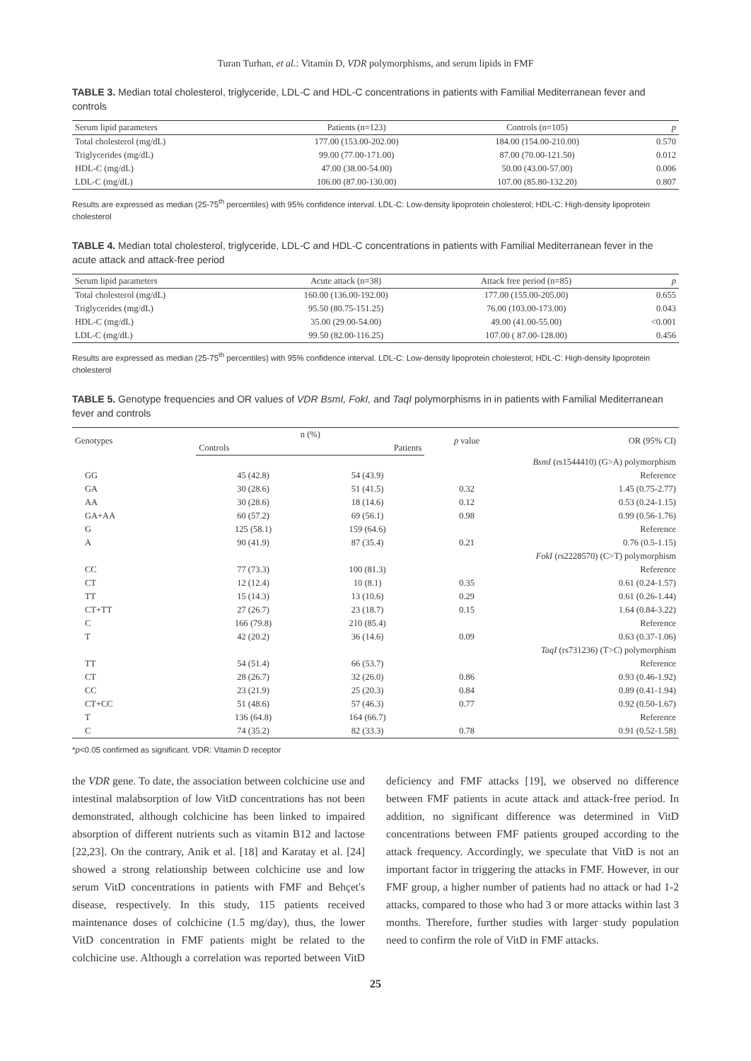Turan Turhan, et al.: Vitamin D, VDR polymorphisms, and serum lipids in FMF
TABLE 3. Median total cholesterol, triglyceride, LDL-C and HDL-C concentrations in patients with Familial Mediterranean fever and controls
| Serum lipid parameters | Patients (n=123) | Controls (n=105) | p |
| --- | --- | --- | --- |
| Total cholesterol (mg/dL) | 177.00 (153.00-202.00) | 184.00 (154.00-210.00) | 0.570 |
| Triglycerides (mg/dL) | 99.00 (77.00-171.00) | 87.00 (70.00-121.50) | 0.012 |
| HDL-C (mg/dL) | 47.00 (38.00-54.00) | 50.00 (43.00-57.00) | 0.006 |
| LDL-C (mg/dL) | 106.00 (87.00-130.00) | 107.00 (85.80-132.20) | 0.807 |
Results are expressed as median (25-75<sup>th</sup> percentiles) with 95% confidence interval. LDL-C: Low-density lipoprotein cholesterol; HDL-C: High-density lipoprotein cholesterol
TABLE 4. Median total cholesterol, triglyceride, LDL-C and HDL-C concentrations in patients with Familial Mediterranean fever in the acute attack and attack-free period
| Serum lipid parameters | Acute attack (n=38) | Attack free period (n=85) | p |
| --- | --- | --- | --- |
| Total cholesterol (mg/dL) | 160.00 (136.00-192.00) | 177.00 (155.00-205.00) | 0.655 |
| Triglycerides (mg/dL) | 95.50 (80.75-151.25) | 76.00 (103.00-173.00) | 0.043 |
| HDL-C (mg/dL) | 35.00 (29.00-54.00) | 49.00 (41.00-55.00) | <0.001 |
| LDL-C (mg/dL) | 99.50 (82.00-116.25) | 107.00 ( 87.00-128.00) | 0.456 |
Results are expressed as median (25-75<sup>th</sup> percentiles) with 95% confidence interval. LDL-C: Low-density lipoprotein cholesterol; HDL-C: High-density lipoprotein cholesterol
TABLE 5. Genotype frequencies and OR values of VDR BsmI, FokI, and TaqI polymorphisms in in patients with Familial Mediterranean fever and controls
| Genotypes | n (%) | | p value | OR (95% CI) |
| --- | --- | --- | --- | --- |
| | Controls | Patients | | |
| BsmI (rs1544410) (G>A) polymorphism | | | | |
| GG | 45 (42.8) | 54 (43.9) | | Reference |
| GA | 30 (28.6) | 51 (41.5) | 0.32 | 1.45 (0.75-2.77) |
| AA | 30 (28.6) | 18 (14.6) | 0.12 | 0.53 (0.24-1.15) |
| GA+AA | 60 (57.2) | 69 (56.1) | 0.98 | 0.99 (0.56-1.76) |
| G | 125 (58.1) | 159 (64.6) | | Reference |
| A | 90 (41.9) | 87 (35.4) | 0.21 | 0.76 (0.5-1.15) |
| FokI (rs2228570) (C>T) polymorphism | | | | |
| CC | 77 (73.3) | 100 (81.3) | | Reference |
| CT | 12 (12.4) | 10 (8.1) | 0.35 | 0.61 (0.24-1.57) |
| TT | 15 (14.3) | 13 (10.6) | 0.29 | 0.61 (0.26-1.44) |
| CT+TT | 27 (26.7) | 23 (18.7) | 0.15 | 1.64 (0.84-3.22) |
| C | 166 (79.8) | 210 (85.4) | | Reference |
| T | 42 (20.2) | 36 (14.6) | 0.09 | 0.63 (0.37-1.06) |
| TaqI (rs731236) (T> C ) polymorphism | | | | |
| TT | 54 (51.4) | 66 (53.7) | | Reference |
| CT | 28 (26.7) | 32 (26.0) | 0.86 | 0.93 (0.46-1.92) |
| CC | 23 (21.9) | 25 (20.3) | 0.84 | 0.89 (0.41-1.94) |
| CT+CC | 51 (48.6) | 57 (46.3) | 0.77 | 0.92 (0.50-1.67) |
| T | 136 (64.8) | 164 (66.7) | | Reference |
| C | 74 (35.2) | 82 (33.3) | 0.78 | 0.91 (0.52-1.58) |
*p<0.05 confirmed as significant. VDR: Vitamin D receptor
the VDR gene. To date, the association between colchicine use and intestinal malabsorption of low VitD concentrations has not been demonstrated, although colchicine has been linked to impaired absorption of different nutrients such as vitamin B12 and lactose [22,23]. On the contrary, Anik et al. [18] and Karatay et al. [24] showed a strong relationship between colchicine use and low serum VitD concentrations in patients with FMF and Behçet's disease, respectively. In this study, 115 patients received maintenance doses of colchicine (1.5 mg/day), thus, the lower VitD concentration in FMF patients might be related to the colchicine use. Although a correlation was reported between VitD deficiency and FMF attacks [19], we observed no difference between FMF patients in acute attack and attack-free period. In addition, no significant difference was determined in VitD concentrations between FMF patients grouped according to the attack frequency. Accordingly, we speculate that VitD is not an important factor in triggering the attacks in FMF. However, in our FMF group, a higher number of patients had no attack or had 1-2 attacks, compared to those who had 3 or more attacks within last 3 months. Therefore, further studies with larger study population need to confirm the role of VitD in FMF attacks.
25